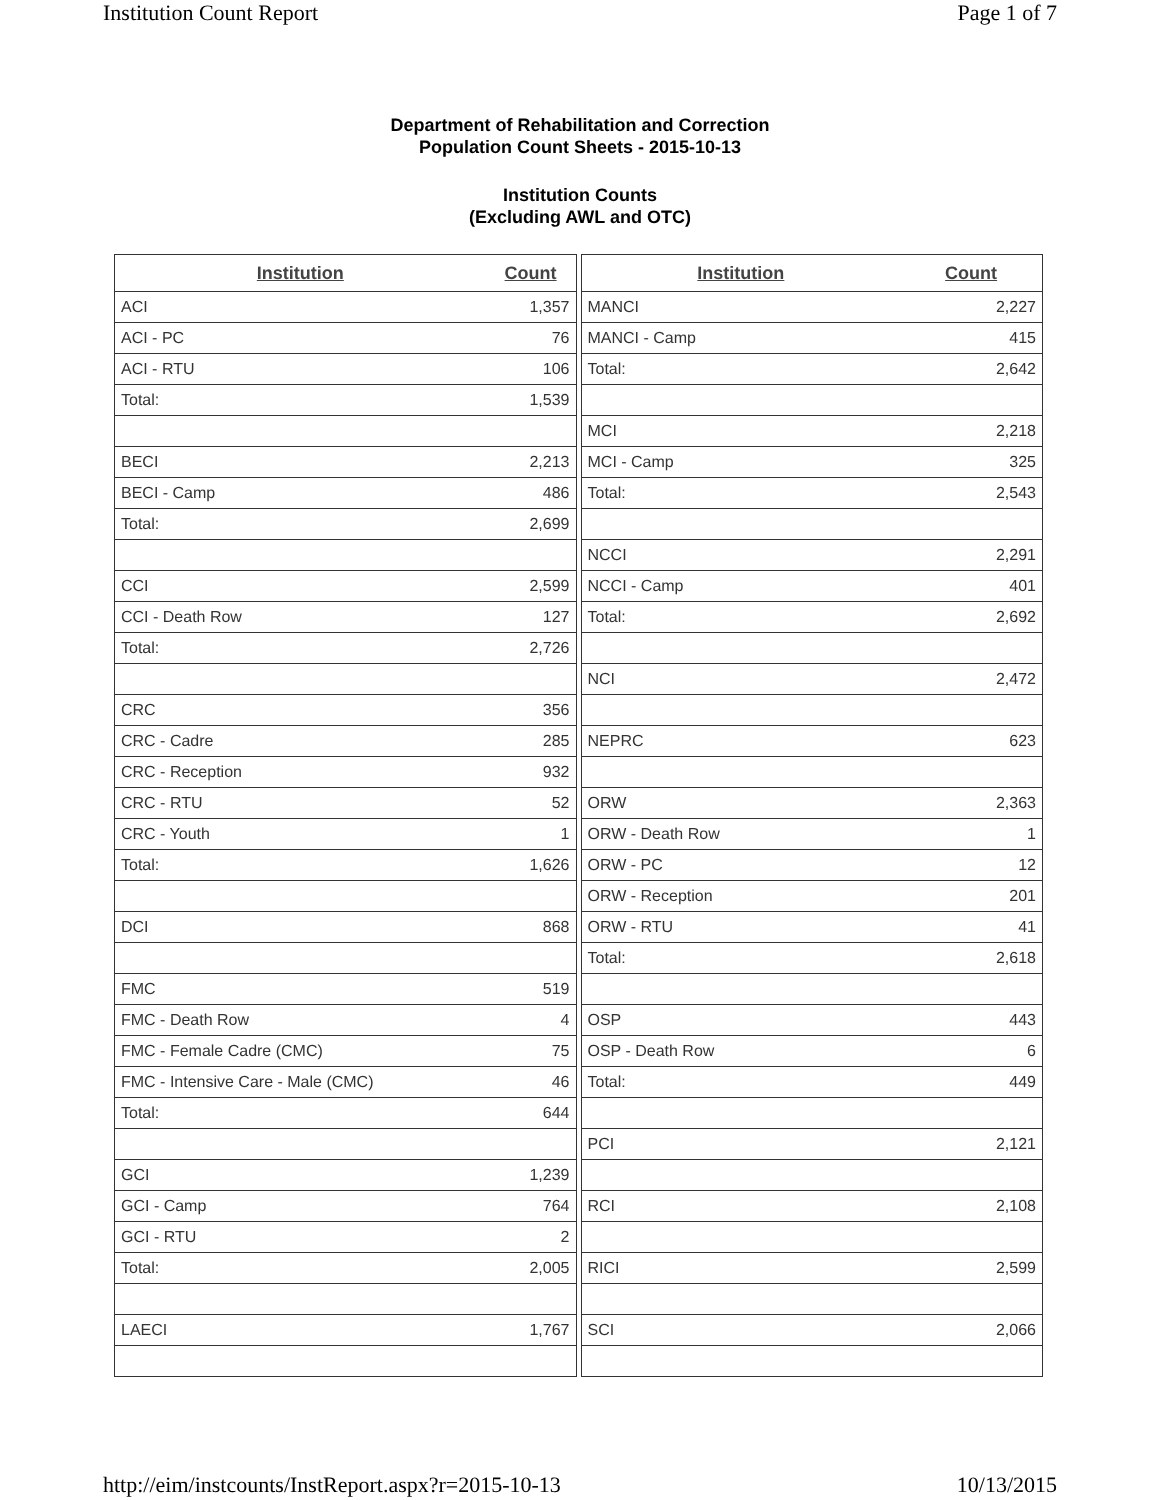Institution Count Report Page 1 of 7
Department of Rehabilitation and Correction
Population Count Sheets - 2015-10-13
Institution Counts
(Excluding AWL and OTC)
| Institution | Count |
| --- | --- |
| ACI | 1,357 |
| ACI - PC | 76 |
| ACI - RTU | 106 |
| Total: | 1,539 |
| BECI | 2,213 |
| BECI - Camp | 486 |
| Total: | 2,699 |
| CCI | 2,599 |
| CCI - Death Row | 127 |
| Total: | 2,726 |
| CRC | 356 |
| CRC - Cadre | 285 |
| CRC - Reception | 932 |
| CRC - RTU | 52 |
| CRC - Youth | 1 |
| Total: | 1,626 |
| DCI | 868 |
| FMC | 519 |
| FMC - Death Row | 4 |
| FMC - Female Cadre (CMC) | 75 |
| FMC - Intensive Care - Male (CMC) | 46 |
| Total: | 644 |
| GCI | 1,239 |
| GCI - Camp | 764 |
| GCI - RTU | 2 |
| Total: | 2,005 |
| LAECI | 1,767 |
| Institution | Count |
| --- | --- |
| MANCI | 2,227 |
| MANCI - Camp | 415 |
| Total: | 2,642 |
| MCI | 2,218 |
| MCI - Camp | 325 |
| Total: | 2,543 |
| NCCI | 2,291 |
| NCCI - Camp | 401 |
| Total: | 2,692 |
| NCI | 2,472 |
| NEPRC | 623 |
| ORW | 2,363 |
| ORW - Death Row | 1 |
| ORW - PC | 12 |
| ORW - Reception | 201 |
| ORW - RTU | 41 |
| Total: | 2,618 |
| OSP | 443 |
| OSP - Death Row | 6 |
| Total: | 449 |
| PCI | 2,121 |
| RCI | 2,108 |
| RICI | 2,599 |
| SCI | 2,066 |
http://eim/instcounts/InstReport.aspx?r=2015-10-13 10/13/2015